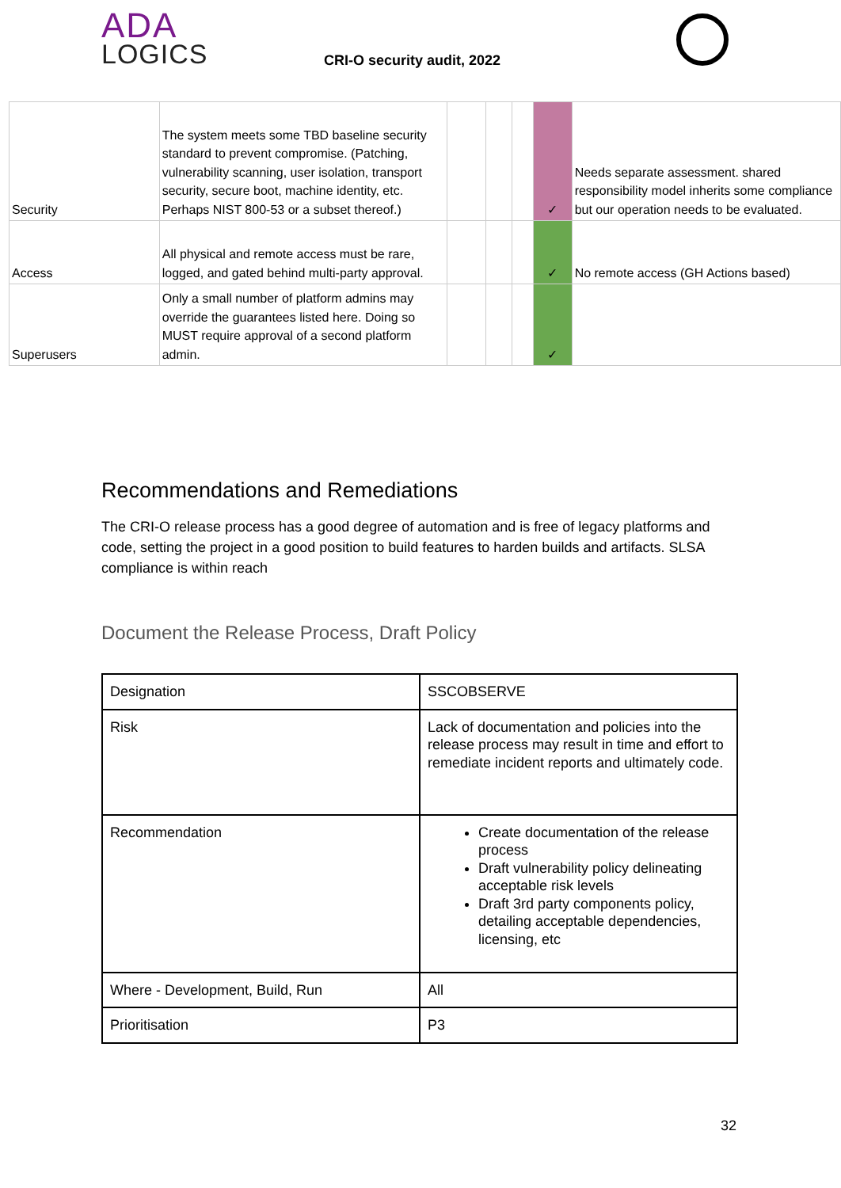ADA
LOGICS
CRI-O security audit, 2022
| Security | The system meets some TBD baseline security standard to prevent compromise. (Patching, vulnerability scanning, user isolation, transport security, secure boot, machine identity, etc. Perhaps NIST 800-53 or a subset thereof.) | | | | ✓ | Needs separate assessment. shared responsibility model inherits some compliance but our operation needs to be evaluated. |
| Access | All physical and remote access must be rare, logged, and gated behind multi-party approval. | | | | ✓ | No remote access (GH Actions based) |
| Superusers | Only a small number of platform admins may override the guarantees listed here. Doing so MUST require approval of a second platform admin. | | | | ✓ | |
Recommendations and Remediations
The CRI-O release process has a good degree of automation and is free of legacy platforms and code, setting the project in a good position to build features to harden builds and artifacts. SLSA compliance is within reach
Document the Release Process, Draft Policy
| Designation | SSCOBSERVE |
| Risk | Lack of documentation and policies into the release process may result in time and effort to remediate incident reports and ultimately code. |
| Recommendation | Create documentation of the release process Draft vulnerability policy delineating acceptable risk levels Draft 3rd party components policy, detailing acceptable dependencies, licensing, etc |
| Where - Development, Build, Run | All |
| Prioritisation | P3 |
32